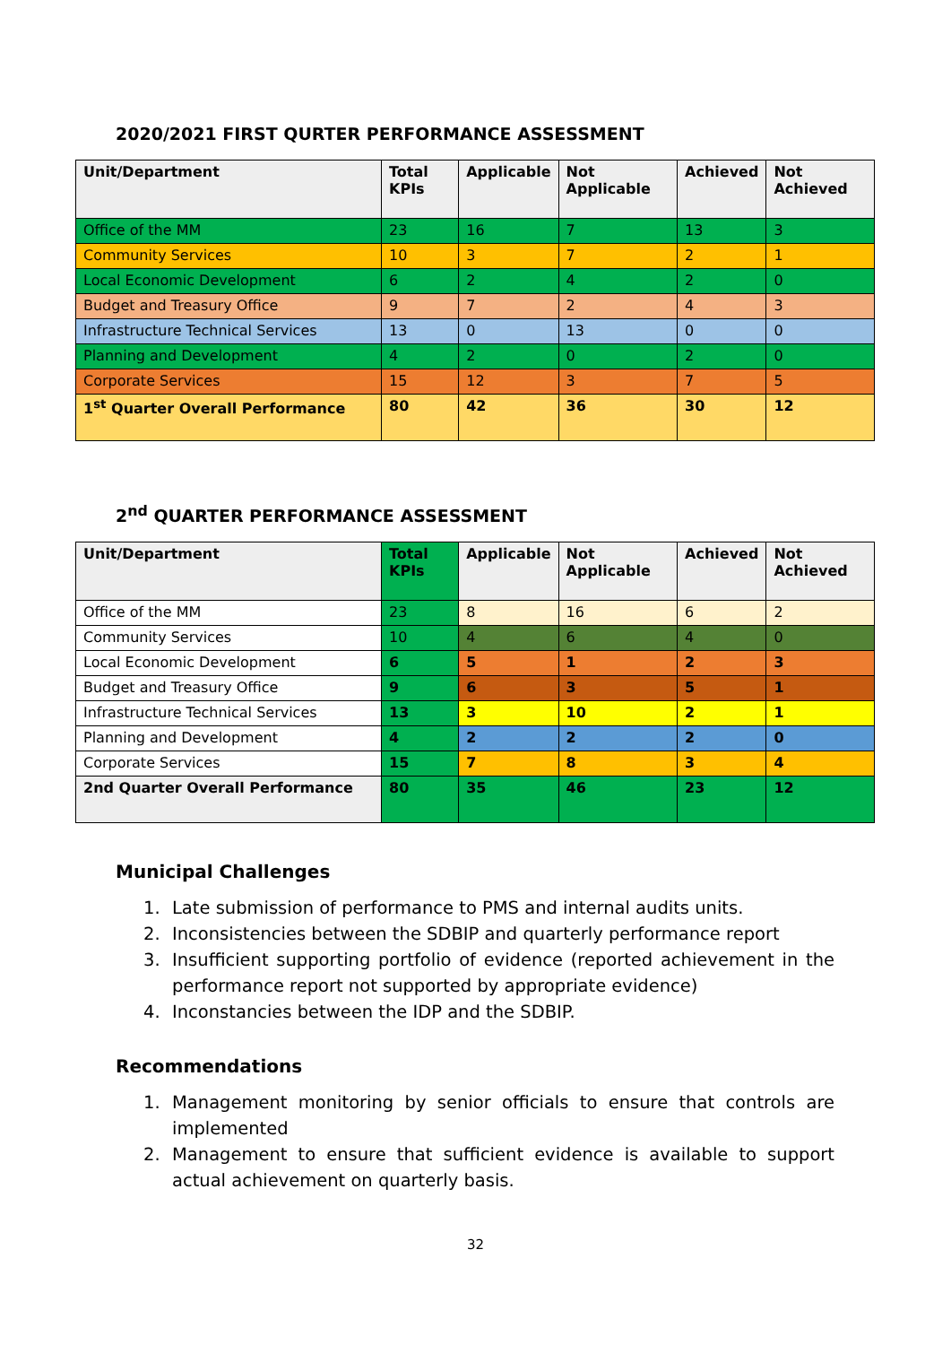2020/2021 FIRST QURTER PERFORMANCE ASSESSMENT
| Unit/Department | Total KPIs | Applicable | Not Applicable | Achieved | Not Achieved |
| --- | --- | --- | --- | --- | --- |
| Office of the MM | 23 | 16 | 7 | 13 | 3 |
| Community Services | 10 | 3 | 7 | 2 | 1 |
| Local Economic Development | 6 | 2 | 4 | 2 | 0 |
| Budget and Treasury Office | 9 | 7 | 2 | 4 | 3 |
| Infrastructure Technical Services | 13 | 0 | 13 | 0 | 0 |
| Planning and Development | 4 | 2 | 0 | 2 | 0 |
| Corporate Services | 15 | 12 | 3 | 7 | 5 |
| 1<sup>st</sup> Quarter Overall Performance | 80 | 42 | 36 | 30 | 12 |
2<sup>nd</sup> QUARTER PERFORMANCE ASSESSMENT
| Unit/Department | Total KPIs | Applicable | Not Applicable | Achieved | Not Achieved |
| --- | --- | --- | --- | --- | --- |
| Office of the MM | 23 | 8 | 16 | 6 | 2 |
| Community Services | 10 | 4 | 6 | 4 | 0 |
| Local Economic Development | 6 | 5 | 1 | 2 | 3 |
| Budget and Treasury Office | 9 | 6 | 3 | 5 | 1 |
| Infrastructure Technical Services | 13 | 3 | 10 | 2 | 1 |
| Planning and Development | 4 | 2 | 2 | 2 | 0 |
| Corporate Services | 15 | 7 | 8 | 3 | 4 |
| 2nd Quarter Overall Performance | 80 | 35 | 46 | 23 | 12 |
Municipal Challenges
1. Late submission of performance to PMS and internal audits units.
2. Inconsistencies between the SDBIP and quarterly performance report
3. Insufficient supporting portfolio of evidence (reported achievement in the performance report not supported by appropriate evidence)
4. Inconstancies between the IDP and the SDBIP.
Recommendations
1. Management monitoring by senior officials to ensure that controls are implemented
2. Management to ensure that sufficient evidence is available to support actual achievement on quarterly basis.
32